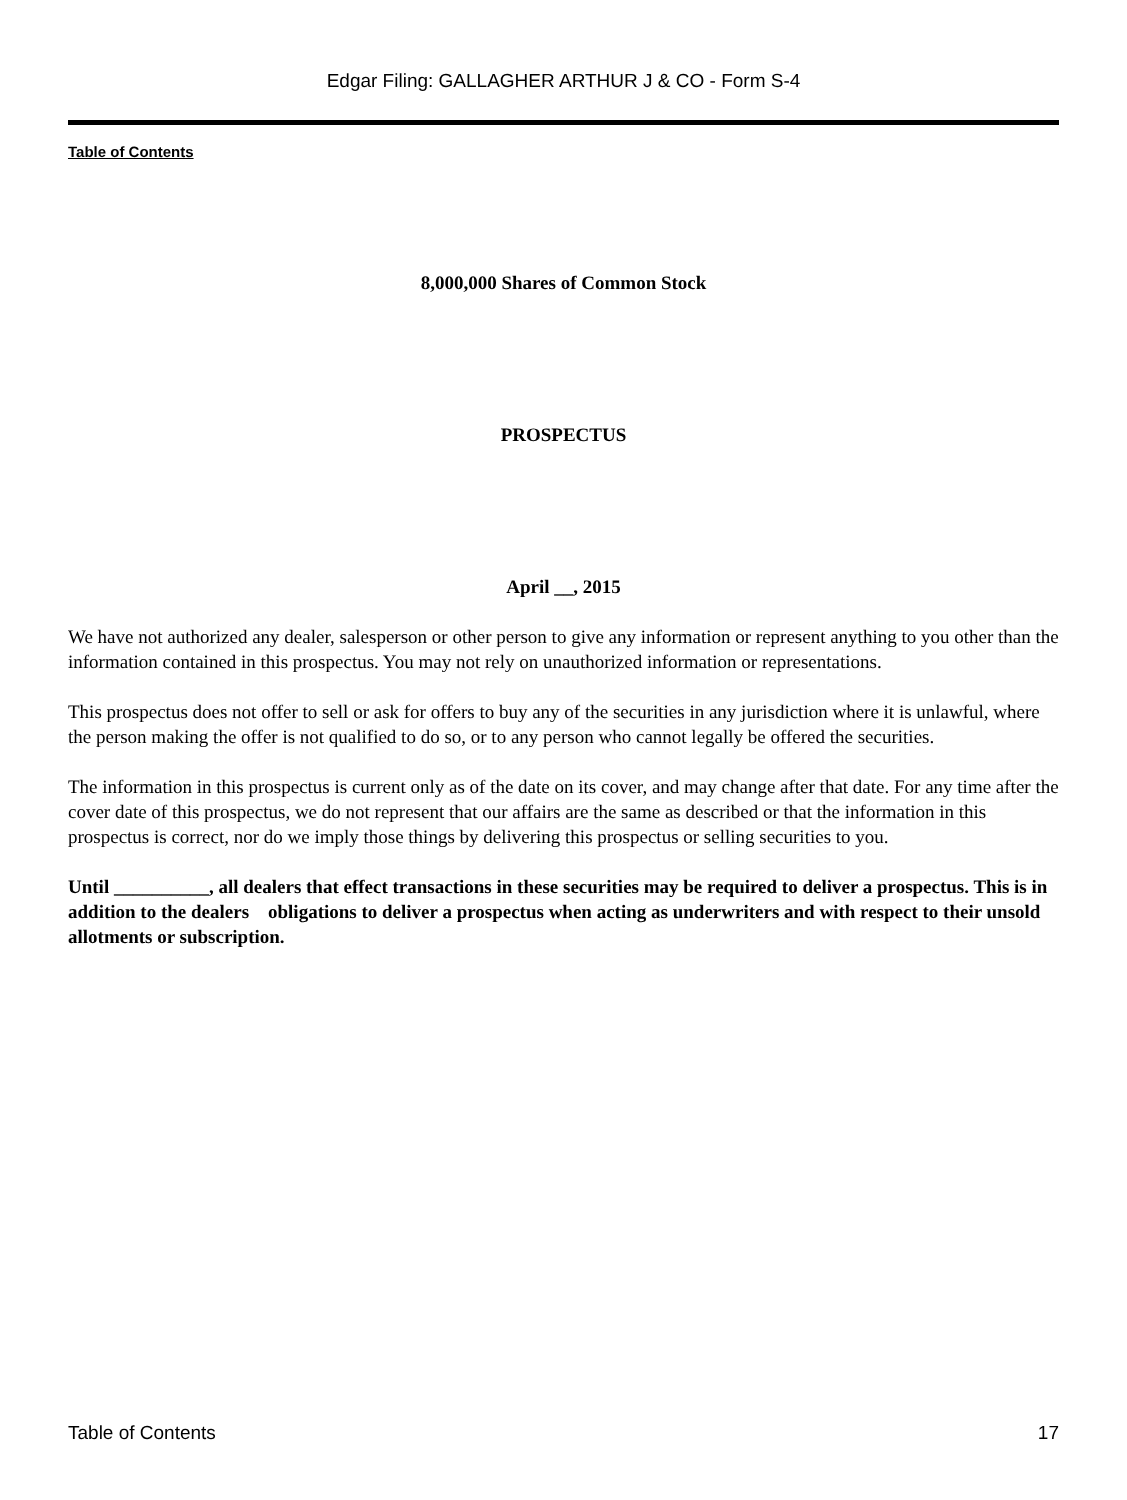Edgar Filing: GALLAGHER ARTHUR J & CO - Form S-4
Table of Contents
8,000,000 Shares of Common Stock
PROSPECTUS
April __, 2015
We have not authorized any dealer, salesperson or other person to give any information or represent anything to you other than the information contained in this prospectus. You may not rely on unauthorized information or representations.
This prospectus does not offer to sell or ask for offers to buy any of the securities in any jurisdiction where it is unlawful, where the person making the offer is not qualified to do so, or to any person who cannot legally be offered the securities.
The information in this prospectus is current only as of the date on its cover, and may change after that date. For any time after the cover date of this prospectus, we do not represent that our affairs are the same as described or that the information in this prospectus is correct, nor do we imply those things by delivering this prospectus or selling securities to you.
Until __________, all dealers that effect transactions in these securities may be required to deliver a prospectus. This is in addition to the dealers obligations to deliver a prospectus when acting as underwriters and with respect to their unsold allotments or subscription.
Table of Contents 17